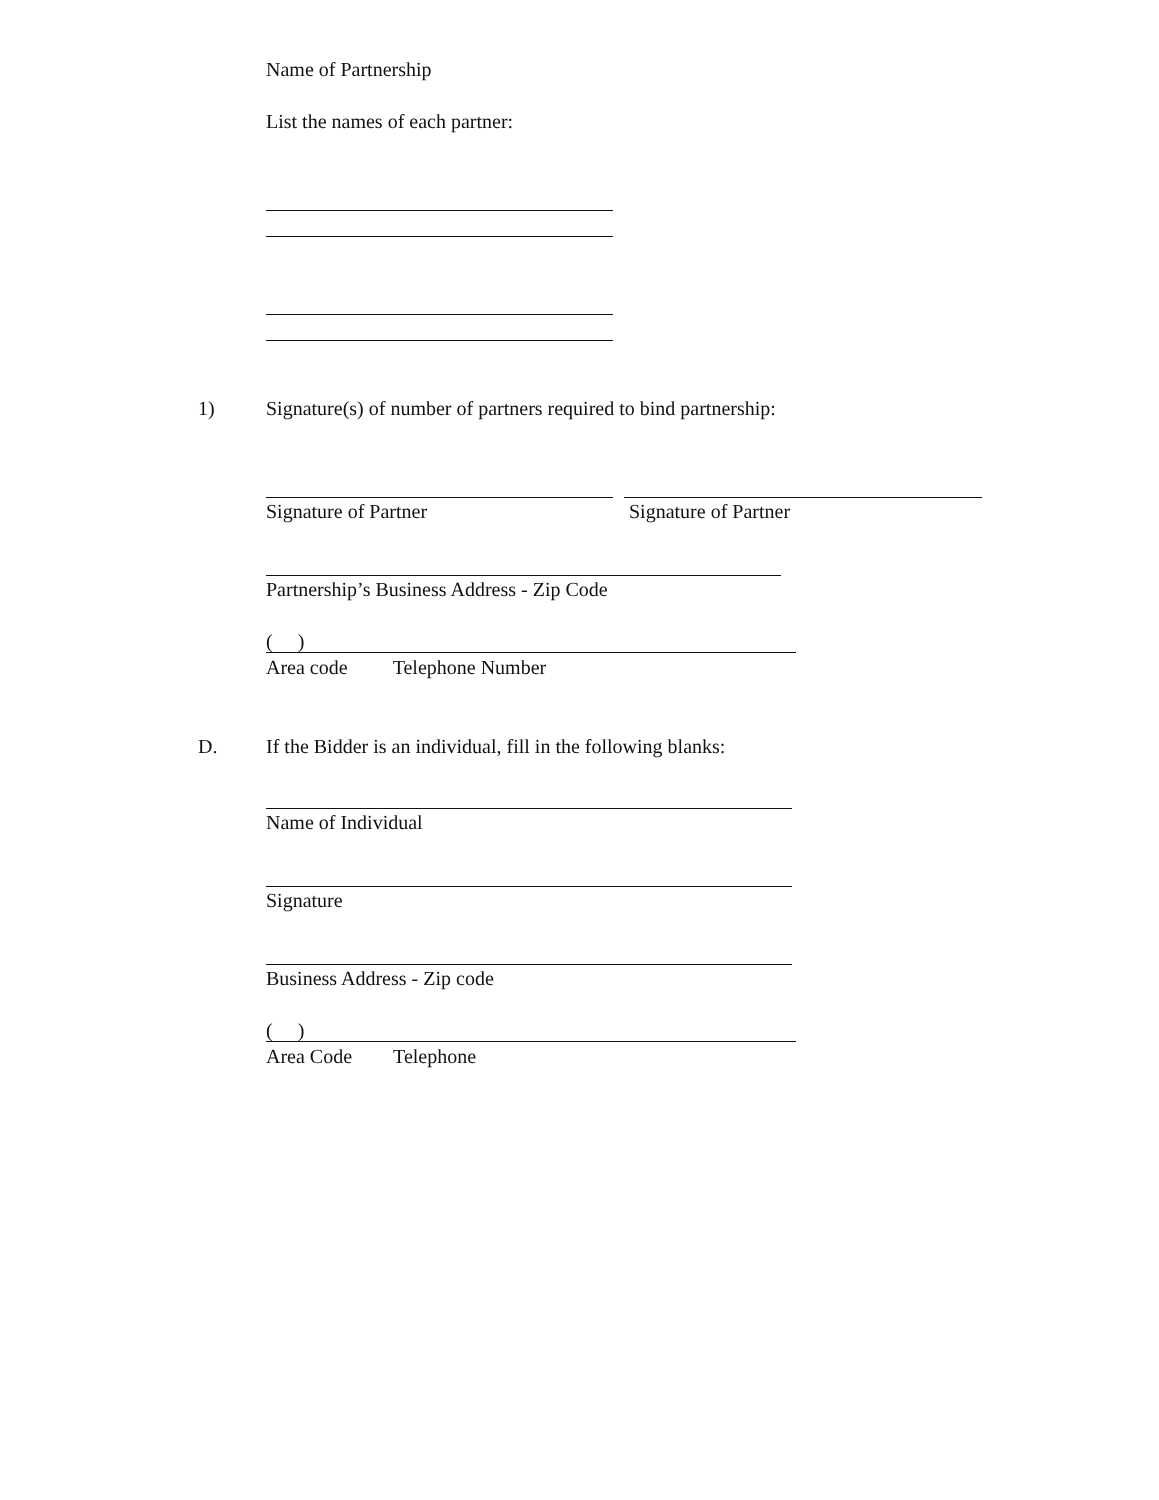Name of Partnership
List the names of each partner:
1)
Signature(s) of number of partners required to bind partnership:
Signature of Partner Signature of Partner
Partnership’s Business Address - Zip Code
( )
Area code Telephone Number
D.
If the Bidder is an individual, fill in the following blanks:
Name of Individual
Signature
Business Address - Zip code
( )
Area Code Telephone